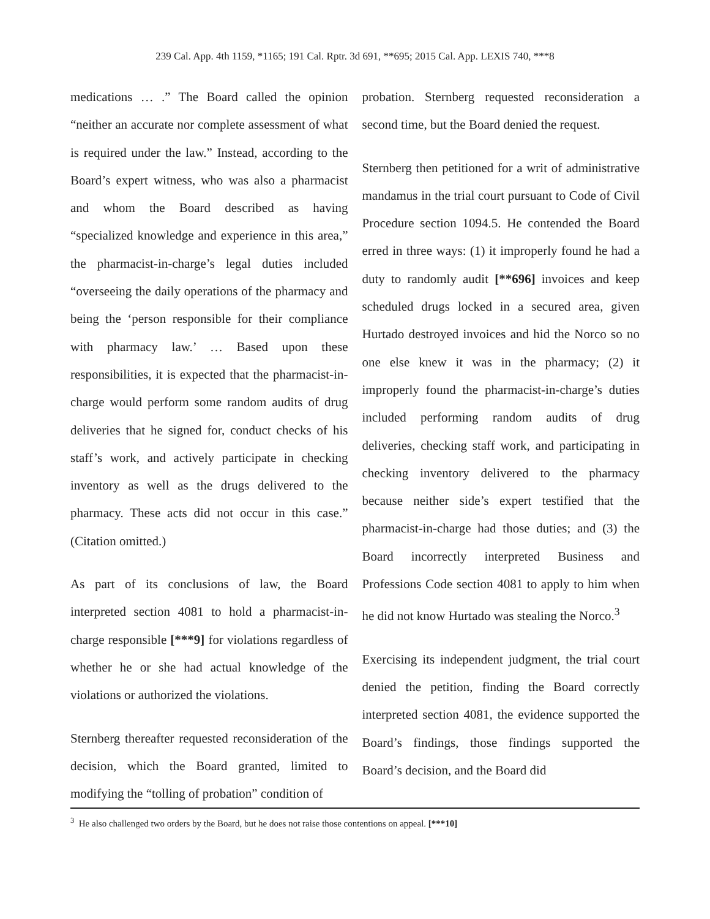239 Cal. App. 4th 1159, *1165; 191 Cal. Rptr. 3d 691, **695; 2015 Cal. App. LEXIS 740, ***8
medications … .” The Board called the opinion “neither an accurate nor complete assessment of what is required under the law.” Instead, according to the Board’s expert witness, who was also a pharmacist and whom the Board described as having “specialized knowledge and experience in this area,” the pharmacist-in-charge’s legal duties included “overseeing the daily operations of the pharmacy and being the ‘person responsible for their compliance with pharmacy law.’ … Based upon these responsibilities, it is expected that the pharmacist-in-charge would perform some random audits of drug deliveries that he signed for, conduct checks of his staff’s work, and actively participate in checking inventory as well as the drugs delivered to the pharmacy. These acts did not occur in this case.” (Citation omitted.)
As part of its conclusions of law, the Board interpreted section 4081 to hold a pharmacist-in-charge responsible [***9] for violations regardless of whether he or she had actual knowledge of the violations or authorized the violations.
Sternberg thereafter requested reconsideration of the decision, which the Board granted, limited to modifying the “tolling of probation” condition of
probation. Sternberg requested reconsideration a second time, but the Board denied the request.
Sternberg then petitioned for a writ of administrative mandamus in the trial court pursuant to Code of Civil Procedure section 1094.5. He contended the Board erred in three ways: (1) it improperly found he had a duty to randomly audit [**696] invoices and keep scheduled drugs locked in a secured area, given Hurtado destroyed invoices and hid the Norco so no one else knew it was in the pharmacy; (2) it improperly found the pharmacist-in-charge’s duties included performing random audits of drug deliveries, checking staff work, and participating in checking inventory delivered to the pharmacy because neither side’s expert testified that the pharmacist-in-charge had those duties; and (3) the Board incorrectly interpreted Business and Professions Code section 4081 to apply to him when he did not know Hurtado was stealing the Norco.<sup>3</sup>
Exercising its independent judgment, the trial court denied the petition, finding the Board correctly interpreted section 4081, the evidence supported the Board’s findings, those findings supported the Board’s decision, and the Board did
<sup>3</sup> He also challenged two orders by the Board, but he does not raise those contentions on appeal. [***10]